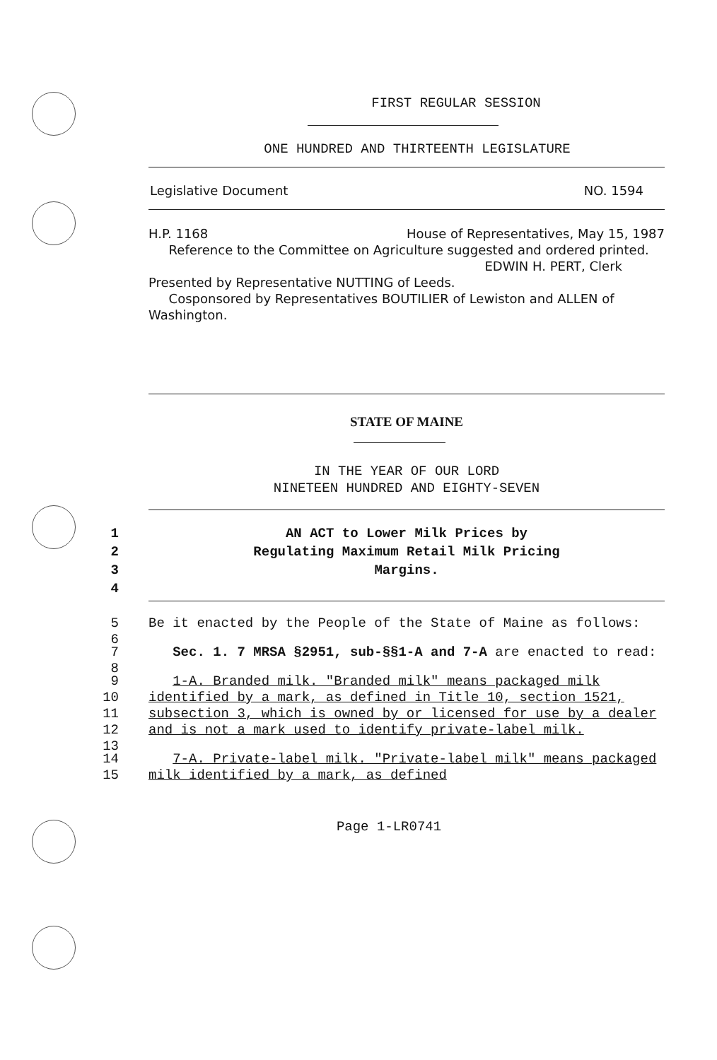FIRST REGULAR SESSION
ONE HUNDRED AND THIRTEENTH LEGISLATURE
Legislative Document NO. 1594
H.P. 1168 House of Representatives, May 15, 1987
Reference to the Committee on Agriculture suggested and ordered printed.
EDWIN H. PERT, Clerk
Presented by Representative NUTTING of Leeds.
Cosponsored by Representatives BOUTILIER of Lewiston and ALLEN of Washington.
STATE OF MAINE
IN THE YEAR OF OUR LORD
NINETEEN HUNDRED AND EIGHTY-SEVEN
1
2
3
4
AN ACT to Lower Milk Prices by
Regulating Maximum Retail Milk Pricing
Margins.
5
6 Be it enacted by the People of the State of Maine as follows:
7
8 Sec. 1. 7 MRSA §2951, sub-§§1-A and 7-A are enacted to read:
9
10
11
12
13 1-A. Branded milk. "Branded milk" means packaged milk identified by a mark, as defined in Title 10, section 1521, subsection 3, which is owned by or licensed for use by a dealer and is not a mark used to identify private-label milk.
14
15 7-A. Private-label milk. "Private-label milk" means packaged milk identified by a mark, as defined
Page 1-LR0741